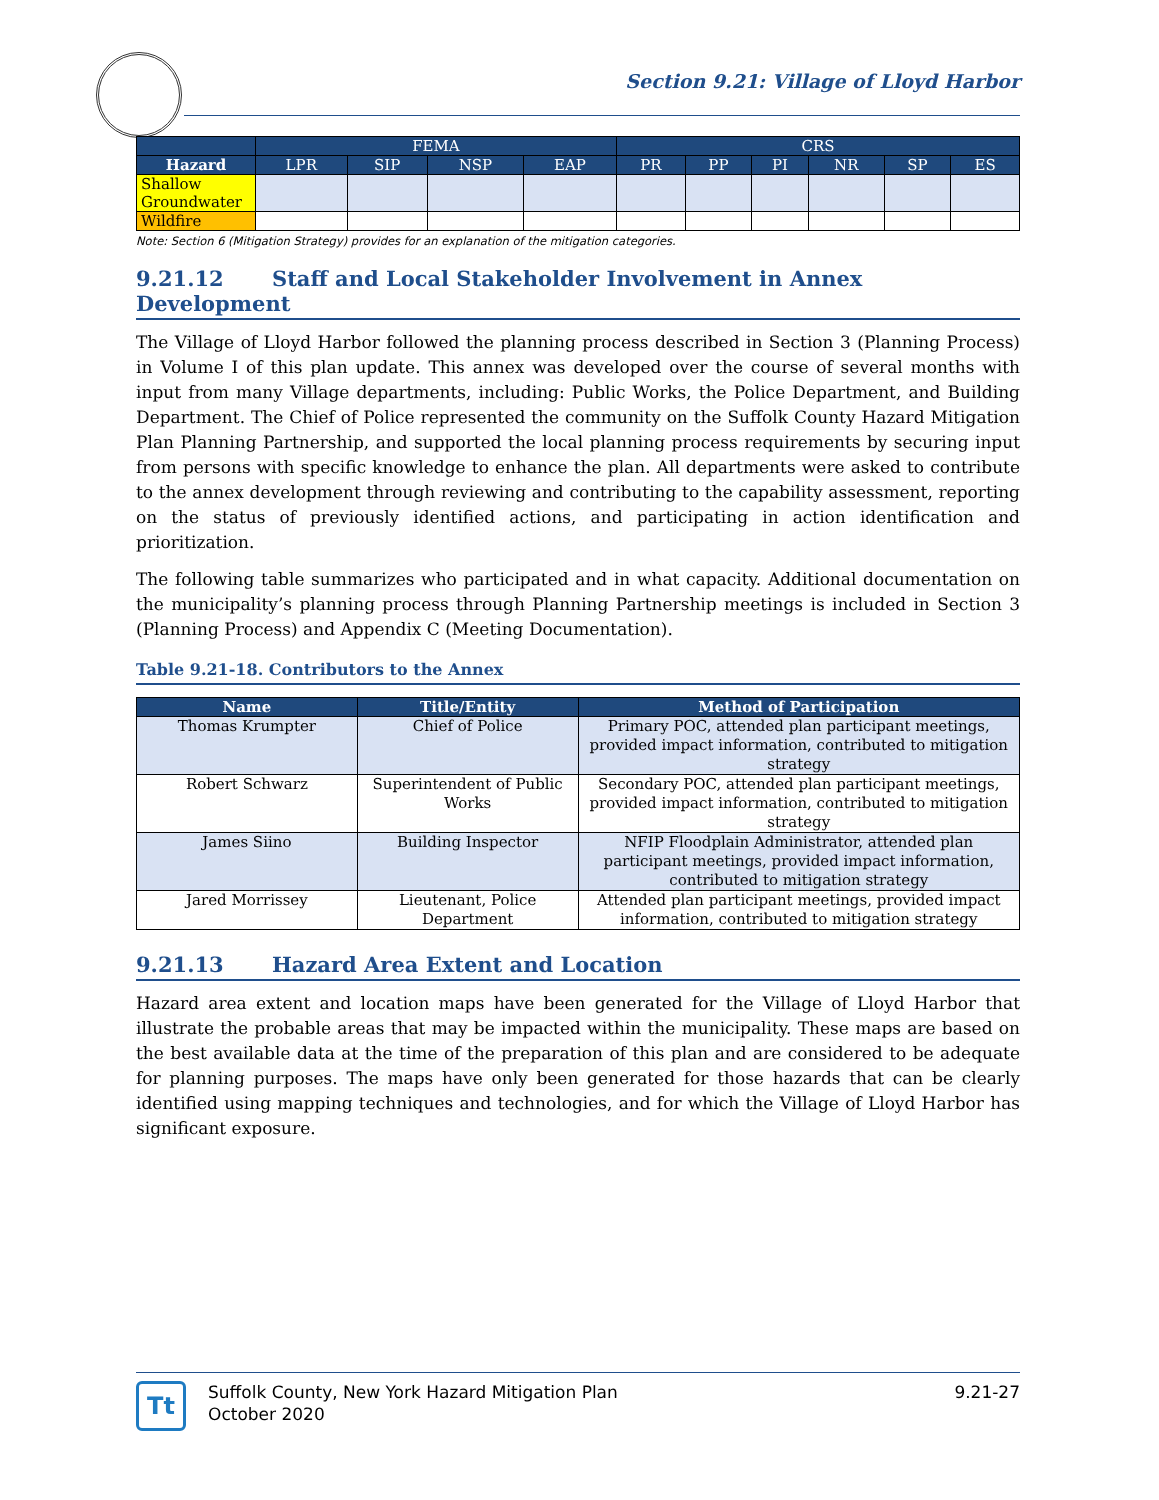Section 9.21: Village of Lloyd Harbor
| | FEMA | | | | CRS | | | | | |
| --- | --- | --- | --- | --- | --- | --- | --- | --- | --- | --- |
| Hazard | LPR | SIP | NSP | EAP | PR | PP | PI | NR | SP | ES |
| Shallow Groundwater | | | | | | | | | | |
| Wildfire | | | | | | | | | | |
Note: Section 6 (Mitigation Strategy) provides for an explanation of the mitigation categories.
9.21.12 Staff and Local Stakeholder Involvement in Annex Development
The Village of Lloyd Harbor followed the planning process described in Section 3 (Planning Process) in Volume I of this plan update. This annex was developed over the course of several months with input from many Village departments, including: Public Works, the Police Department, and Building Department. The Chief of Police represented the community on the Suffolk County Hazard Mitigation Plan Planning Partnership, and supported the local planning process requirements by securing input from persons with specific knowledge to enhance the plan. All departments were asked to contribute to the annex development through reviewing and contributing to the capability assessment, reporting on the status of previously identified actions, and participating in action identification and prioritization.
The following table summarizes who participated and in what capacity. Additional documentation on the municipality’s planning process through Planning Partnership meetings is included in Section 3 (Planning Process) and Appendix C (Meeting Documentation).
Table 9.21-18. Contributors to the Annex
| Name | Title/Entity | Method of Participation |
| --- | --- | --- |
| Thomas Krumpter | Chief of Police | Primary POC, attended plan participant meetings, provided impact information, contributed to mitigation strategy |
| Robert Schwarz | Superintendent of Public Works | Secondary POC, attended plan participant meetings, provided impact information, contributed to mitigation strategy |
| James Siino | Building Inspector | NFIP Floodplain Administrator, attended plan participant meetings, provided impact information, contributed to mitigation strategy |
| Jared Morrissey | Lieutenant, Police Department | Attended plan participant meetings, provided impact information, contributed to mitigation strategy |
9.21.13 Hazard Area Extent and Location
Hazard area extent and location maps have been generated for the Village of Lloyd Harbor that illustrate the probable areas that may be impacted within the municipality. These maps are based on the best available data at the time of the preparation of this plan and are considered to be adequate for planning purposes. The maps have only been generated for those hazards that can be clearly identified using mapping techniques and technologies, and for which the Village of Lloyd Harbor has significant exposure.
Tt
Suffolk County, New York Hazard Mitigation Plan
October 2020
9.21-27